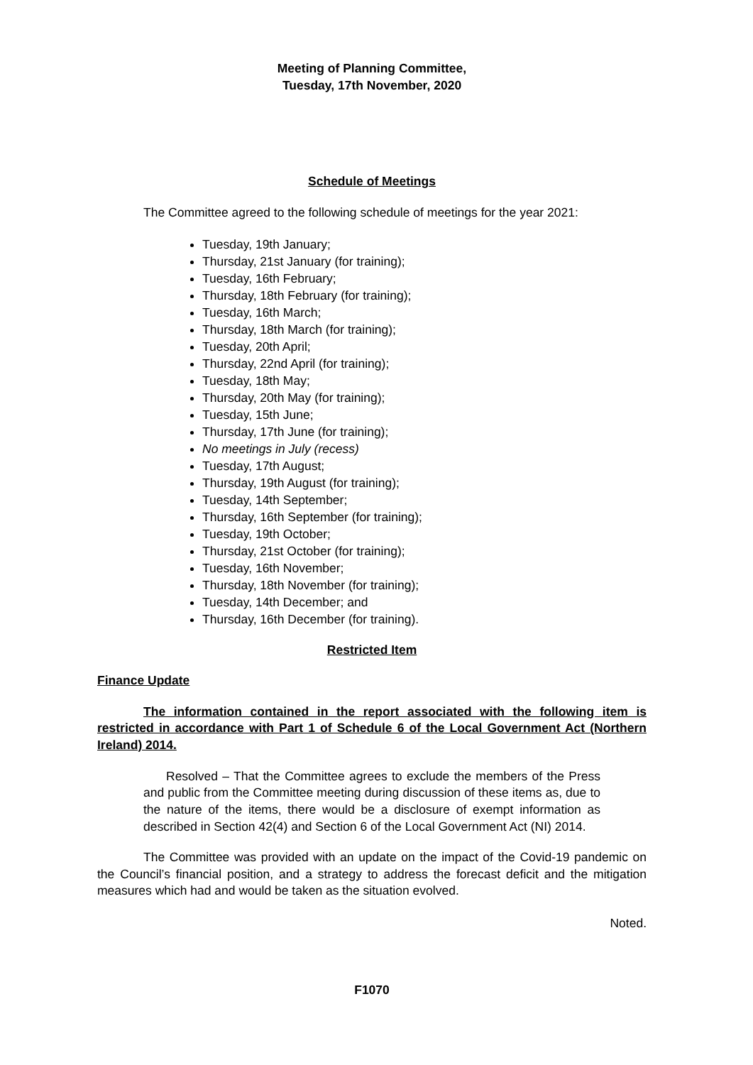Meeting of Planning Committee,
Tuesday, 17th November, 2020
Schedule of Meetings
The Committee agreed to the following schedule of meetings for the year 2021:
Tuesday, 19th January;
Thursday, 21st January (for training);
Tuesday, 16th February;
Thursday, 18th February (for training);
Tuesday, 16th March;
Thursday, 18th March (for training);
Tuesday, 20th April;
Thursday, 22nd April (for training);
Tuesday, 18th May;
Thursday, 20th May (for training);
Tuesday, 15th June;
Thursday, 17th June (for training);
No meetings in July (recess)
Tuesday, 17th August;
Thursday, 19th August (for training);
Tuesday, 14th September;
Thursday, 16th September (for training);
Tuesday, 19th October;
Thursday, 21st October (for training);
Tuesday, 16th November;
Thursday, 18th November (for training);
Tuesday, 14th December; and
Thursday, 16th December (for training).
Restricted Item
Finance Update
The information contained in the report associated with the following item is restricted in accordance with Part 1 of Schedule 6 of the Local Government Act (Northern Ireland) 2014.
Resolved – That the Committee agrees to exclude the members of the Press and public from the Committee meeting during discussion of these items as, due to the nature of the items, there would be a disclosure of exempt information as described in Section 42(4) and Section 6 of the Local Government Act (NI) 2014.
The Committee was provided with an update on the impact of the Covid-19 pandemic on the Council’s financial position, and a strategy to address the forecast deficit and the mitigation measures which had and would be taken as the situation evolved.
Noted.
F1070